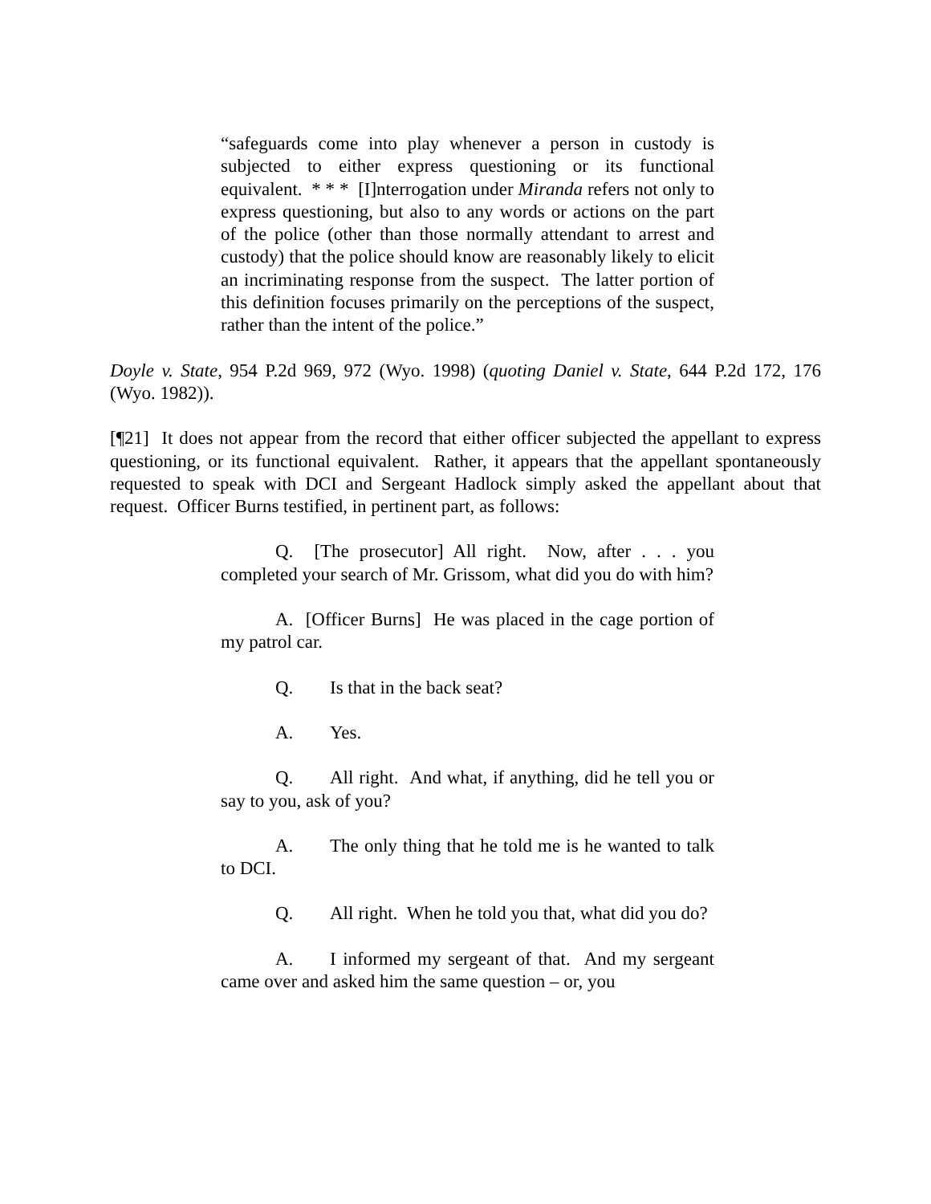“safeguards come into play whenever a person in custody is subjected to either express questioning or its functional equivalent. * * * [I]nterrogation under Miranda refers not only to express questioning, but also to any words or actions on the part of the police (other than those normally attendant to arrest and custody) that the police should know are reasonably likely to elicit an incriminating response from the suspect. The latter portion of this definition focuses primarily on the perceptions of the suspect, rather than the intent of the police.”
Doyle v. State, 954 P.2d 969, 972 (Wyo. 1998) (quoting Daniel v. State, 644 P.2d 172, 176 (Wyo. 1982)).
[¶21] It does not appear from the record that either officer subjected the appellant to express questioning, or its functional equivalent. Rather, it appears that the appellant spontaneously requested to speak with DCI and Sergeant Hadlock simply asked the appellant about that request. Officer Burns testified, in pertinent part, as follows:
Q. [The prosecutor] All right. Now, after . . . you completed your search of Mr. Grissom, what did you do with him?
A. [Officer Burns] He was placed in the cage portion of my patrol car.
Q. Is that in the back seat?
A. Yes.
Q. All right. And what, if anything, did he tell you or say to you, ask of you?
A. The only thing that he told me is he wanted to talk to DCI.
Q. All right. When he told you that, what did you do?
A. I informed my sergeant of that. And my sergeant came over and asked him the same question – or, you